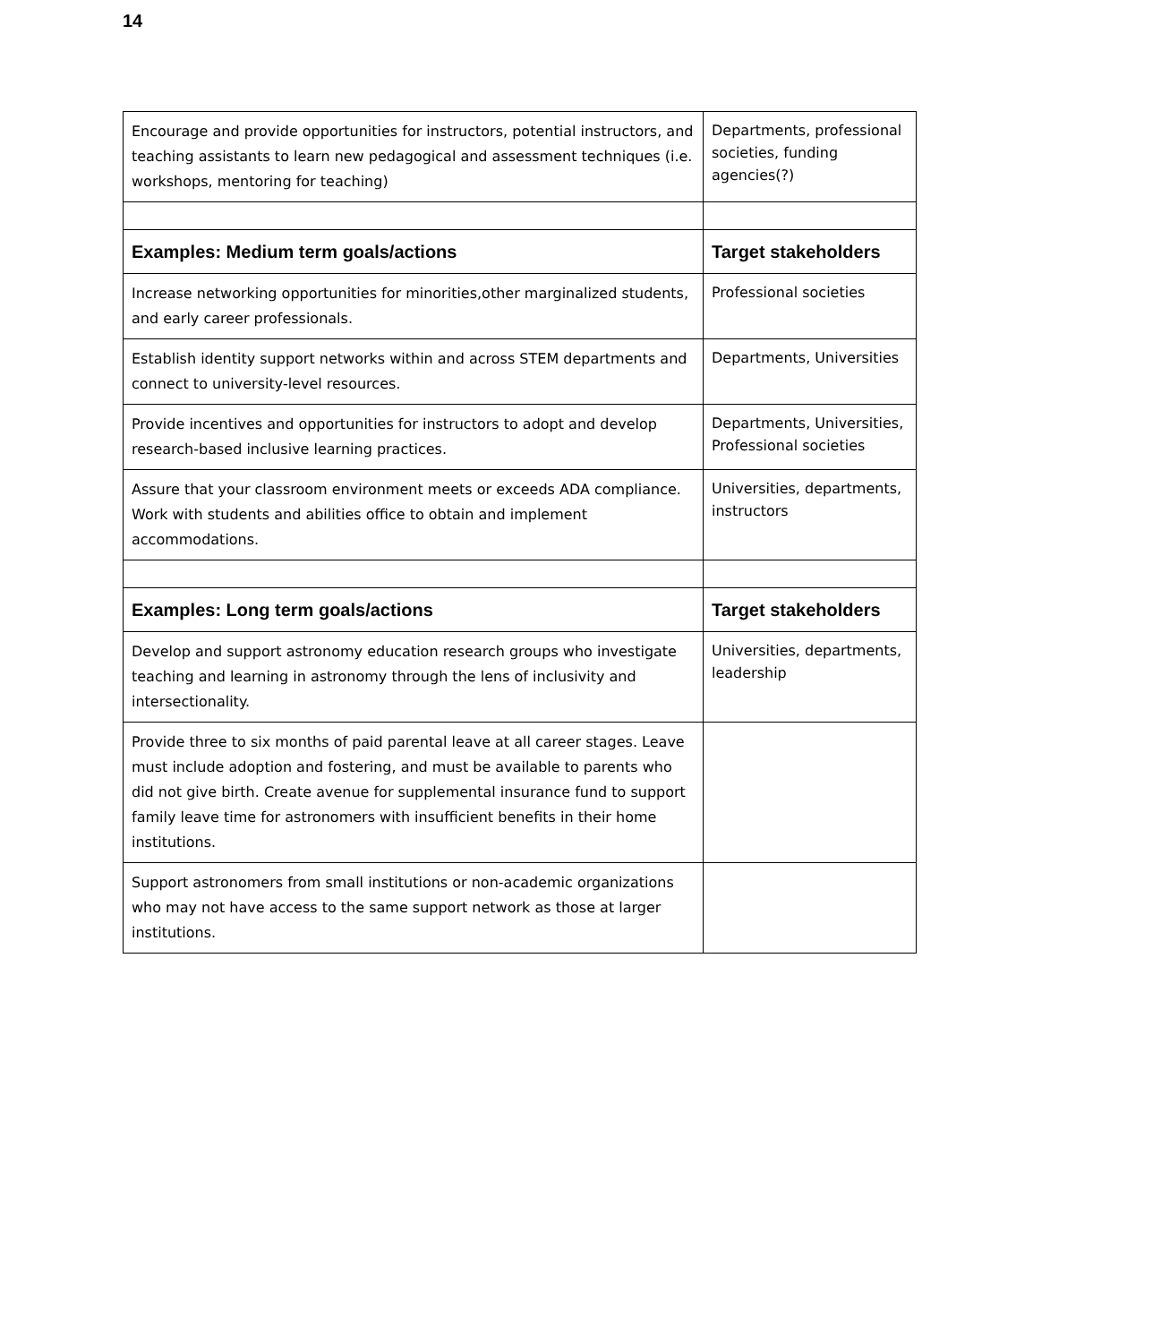14
| Encourage and provide opportunities for instructors, potential instructors, and teaching assistants to learn new pedagogical and assessment techniques (i.e. workshops, mentoring for teaching) | Departments, professional societies, funding agencies(?) |
| Examples: Medium term goals/actions | Target stakeholders |
| Increase networking opportunities for minorities,other marginalized students, and early career professionals. | Professional societies |
| Establish identity support networks within and across STEM departments and connect to university-level resources. | Departments, Universities |
| Provide incentives and opportunities for instructors to adopt and develop research-based inclusive learning practices. | Departments, Universities, Professional societies |
| Assure that your classroom environment meets or exceeds ADA compliance. Work with students and abilities office to obtain and implement accommodations. | Universities, departments, instructors |
| Examples: Long term goals/actions | Target stakeholders |
| Develop and support astronomy education research groups who investigate teaching and learning in astronomy through the lens of inclusivity and intersectionality. | Universities, departments, leadership |
| Provide three to six months of paid parental leave at all career stages. Leave must include adoption and fostering, and must be available to parents who did not give birth. Create avenue for supplemental insurance fund to support family leave time for astronomers with insufficient benefits in their home institutions. | |
| Support astronomers from small institutions or non-academic organizations who may not have access to the same support network as those at larger institutions. | |